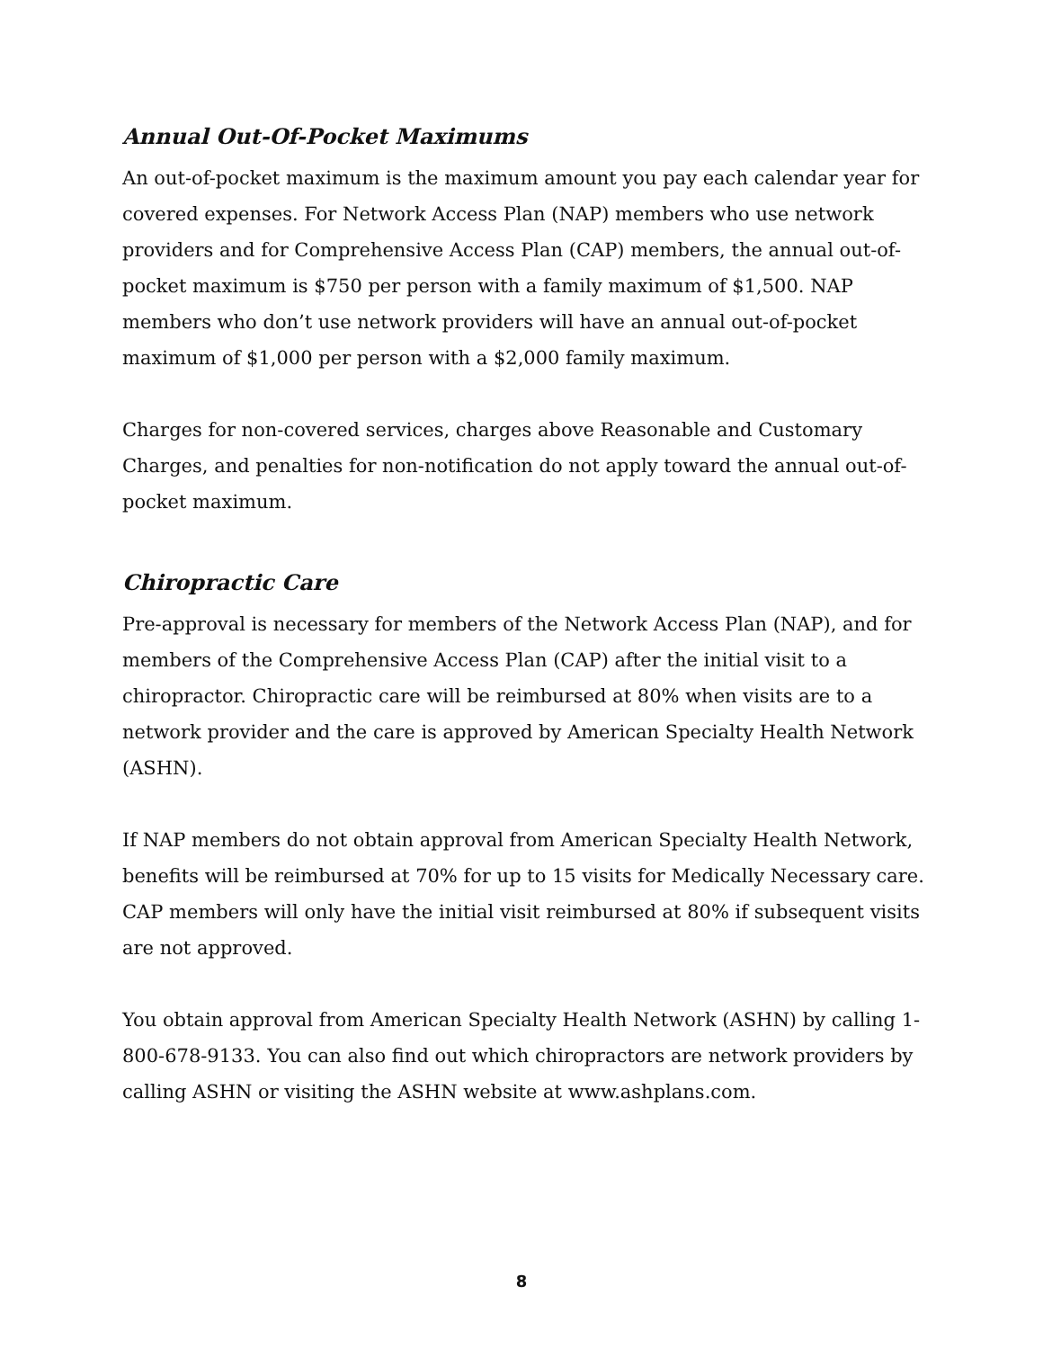Annual Out-Of-Pocket Maximums
An out-of-pocket maximum is the maximum amount you pay each calendar year for covered expenses. For Network Access Plan (NAP) members who use network providers and for Comprehensive Access Plan (CAP) members, the annual out-of-pocket maximum is $750 per person with a family maximum of $1,500. NAP members who don’t use network providers will have an annual out-of-pocket maximum of $1,000 per person with a $2,000 family maximum.
Charges for non-covered services, charges above Reasonable and Customary Charges, and penalties for non-notification do not apply toward the annual out-of-pocket maximum.
Chiropractic Care
Pre-approval is necessary for members of the Network Access Plan (NAP), and for members of the Comprehensive Access Plan (CAP) after the initial visit to a chiropractor. Chiropractic care will be reimbursed at 80% when visits are to a network provider and the care is approved by American Specialty Health Network (ASHN).
If NAP members do not obtain approval from American Specialty Health Network, benefits will be reimbursed at 70% for up to 15 visits for Medically Necessary care. CAP members will only have the initial visit reimbursed at 80% if subsequent visits are not approved.
You obtain approval from American Specialty Health Network (ASHN) by calling 1-800-678-9133. You can also find out which chiropractors are network providers by calling ASHN or visiting the ASHN website at www.ashplans.com.
8